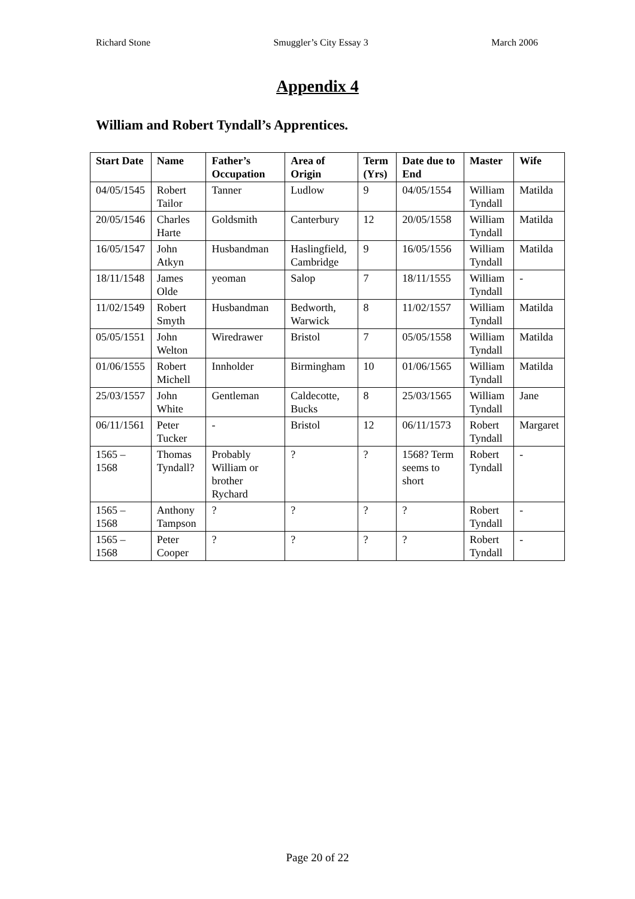Richard Stone Smuggler’s City Essay 3 March 2006
Appendix 4
William and Robert Tyndall’s Apprentices.
| Start Date | Name | Father’s Occupation | Area of Origin | Term (Yrs) | Date due to End | Master | Wife |
| --- | --- | --- | --- | --- | --- | --- | --- |
| 04/05/1545 | Robert Tailor | Tanner | Ludlow | 9 | 04/05/1554 | William Tyndall | Matilda |
| 20/05/1546 | Charles Harte | Goldsmith | Canterbury | 12 | 20/05/1558 | William Tyndall | Matilda |
| 16/05/1547 | John Atkyn | Husbandman | Haslingfield, Cambridge | 9 | 16/05/1556 | William Tyndall | Matilda |
| 18/11/1548 | James Olde | yeoman | Salop | 7 | 18/11/1555 | William Tyndall | - |
| 11/02/1549 | Robert Smyth | Husbandman | Bedworth, Warwick | 8 | 11/02/1557 | William Tyndall | Matilda |
| 05/05/1551 | John Welton | Wiredrawer | Bristol | 7 | 05/05/1558 | William Tyndall | Matilda |
| 01/06/1555 | Robert Michell | Innholder | Birmingham | 10 | 01/06/1565 | William Tyndall | Matilda |
| 25/03/1557 | John White | Gentleman | Caldecotte, Bucks | 8 | 25/03/1565 | William Tyndall | Jane |
| 06/11/1561 | Peter Tucker | - | Bristol | 12 | 06/11/1573 | Robert Tyndall | Margaret |
| 1565 – 1568 | Thomas Tyndall? | Probably William or brother Rychard | ? | ? | 1568? Term seems to short | Robert Tyndall | - |
| 1565 – 1568 | Anthony Tampson | ? | ? | ? | ? | Robert Tyndall | - |
| 1565 – 1568 | Peter Cooper | ? | ? | ? | ? | Robert Tyndall | - |
Page 20 of 22